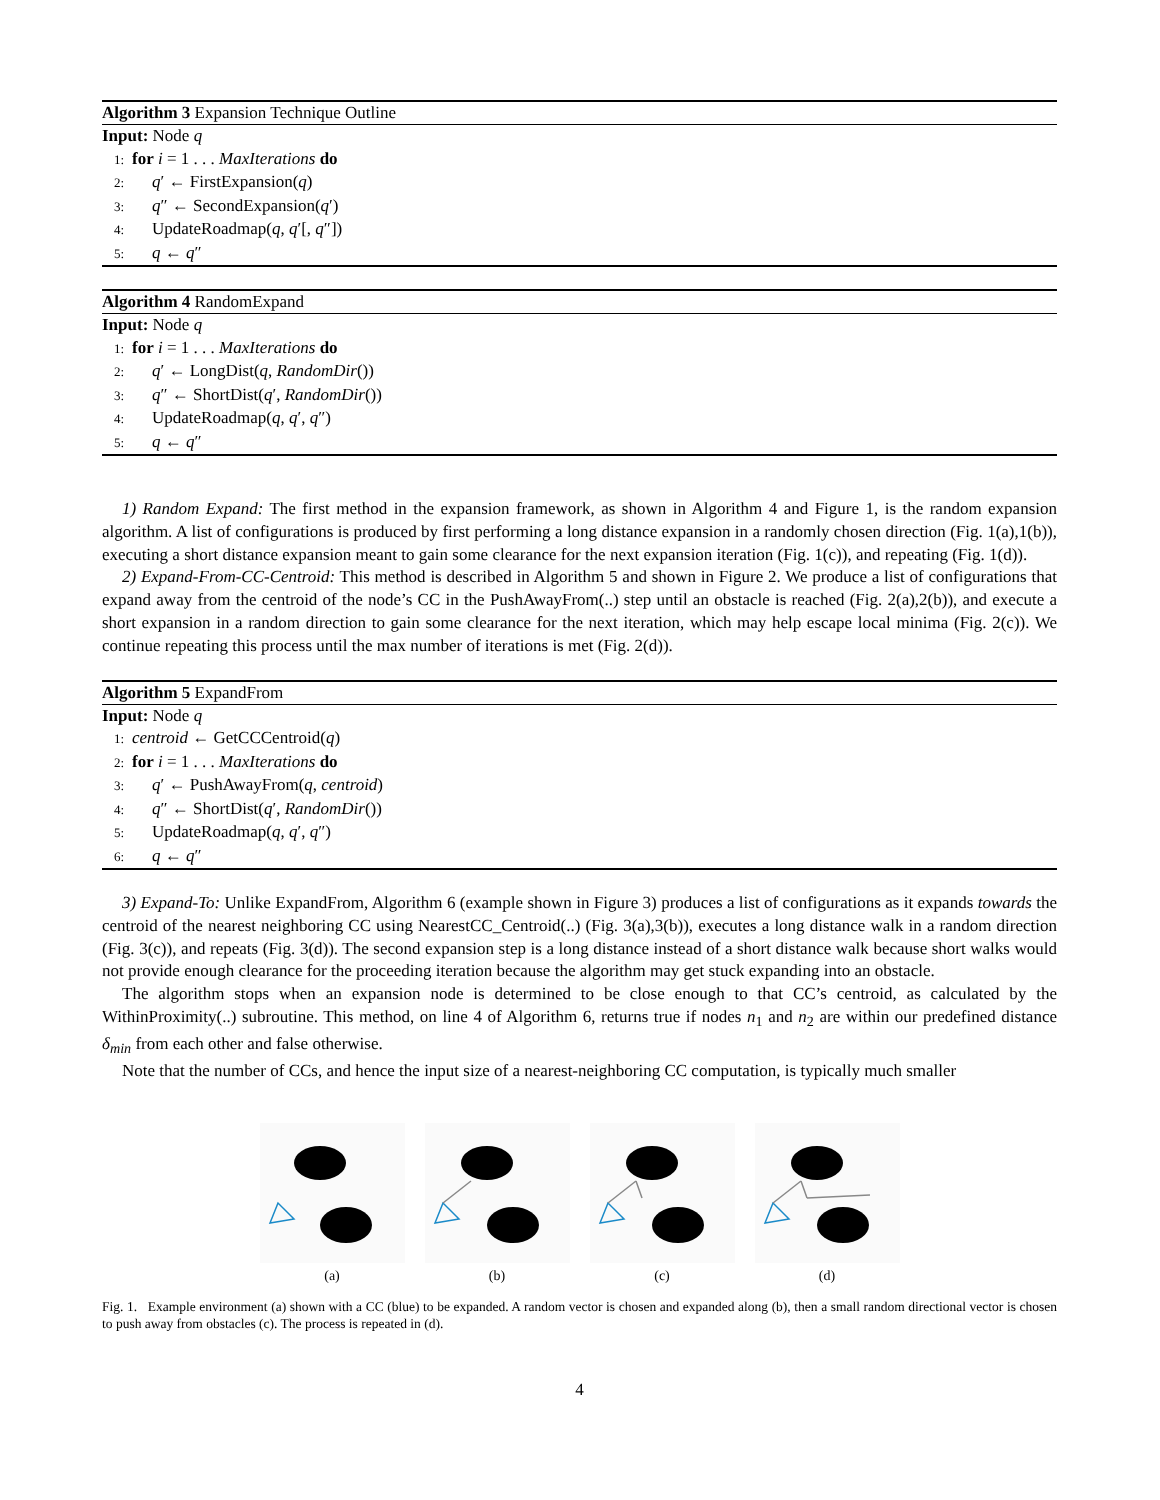Algorithm 3 Expansion Technique Outline
Input: Node q
1: for i = 1 . . . MaxIterations do
2: q′ ← FirstExpansion(q)
3: q″ ← SecondExpansion(q′)
4: UpdateRoadmap(q, q′[, q″])
5: q ← q″
Algorithm 4 RandomExpand
Input: Node q
1: for i = 1 . . . MaxIterations do
2: q′ ← LongDist(q, RandomDir())
3: q″ ← ShortDist(q′, RandomDir())
4: UpdateRoadmap(q, q′, q″)
5: q ← q″
1) Random Expand: The first method in the expansion framework, as shown in Algorithm 4 and Figure 1, is the random expansion algorithm. A list of configurations is produced by first performing a long distance expansion in a randomly chosen direction (Fig. 1(a),1(b)), executing a short distance expansion meant to gain some clearance for the next expansion iteration (Fig. 1(c)), and repeating (Fig. 1(d)).
2) Expand-From-CC-Centroid: This method is described in Algorithm 5 and shown in Figure 2. We produce a list of configurations that expand away from the centroid of the node’s CC in the PushAwayFrom(..) step until an obstacle is reached (Fig. 2(a),2(b)), and execute a short expansion in a random direction to gain some clearance for the next iteration, which may help escape local minima (Fig. 2(c)). We continue repeating this process until the max number of iterations is met (Fig. 2(d)).
Algorithm 5 ExpandFrom
Input: Node q
1: centroid ← GetCCCentroid(q)
2: for i = 1 . . . MaxIterations do
3: q′ ← PushAwayFrom(q, centroid)
4: q″ ← ShortDist(q′, RandomDir())
5: UpdateRoadmap(q, q′, q″)
6: q ← q″
3) Expand-To: Unlike ExpandFrom, Algorithm 6 (example shown in Figure 3) produces a list of configurations as it expands towards the centroid of the nearest neighboring CC using NearestCC_Centroid(..) (Fig. 3(a),3(b)), executes a long distance walk in a random direction (Fig. 3(c)), and repeats (Fig. 3(d)). The second expansion step is a long distance instead of a short distance walk because short walks would not provide enough clearance for the proceeding iteration because the algorithm may get stuck expanding into an obstacle.
The algorithm stops when an expansion node is determined to be close enough to that CC’s centroid, as calculated by the WithinProximity(..) subroutine. This method, on line 4 of Algorithm 6, returns true if nodes n<sub>1</sub> and n<sub>2</sub> are within our predefined distance δ<sub>min</sub> from each other and false otherwise.
Note that the number of CCs, and hence the input size of a nearest-neighboring CC computation, is typically much smaller
(a) (b) (c) (d)
Fig. 1. Example environment (a) shown with a CC (blue) to be expanded. A random vector is chosen and expanded along (b), then a small random directional vector is chosen to push away from obstacles (c). The process is repeated in (d).
4